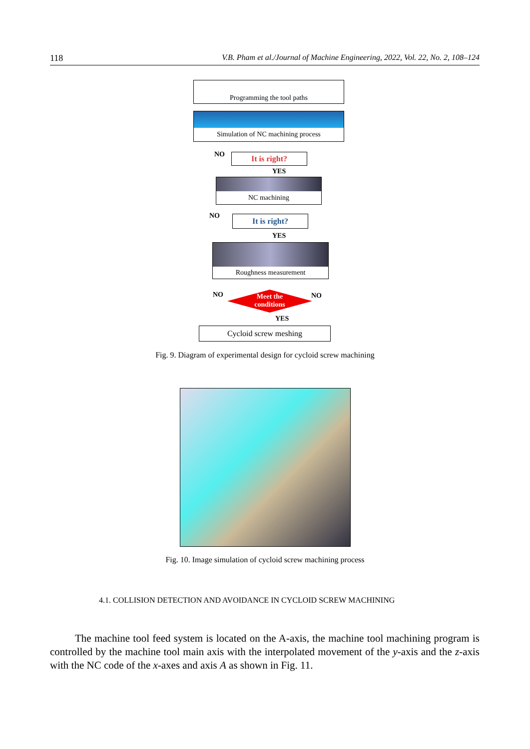118 V.B. Pham et al./Journal of Machine Engineering, 2022, Vol. 22, No. 2, 108–124
Programming the tool paths
Simulation of NC machining process
NO It is right?
YES
NC machining
NO It is right?
YES
Roughness measurement
NO
Meet the
conditions
NO
YES
Cycloid screw meshing
Fig. 9. Diagram of experimental design for cycloid screw machining
Fig. 10. Image simulation of cycloid screw machining process
4.1. COLLISION DETECTION AND AVOIDANCE IN CYCLOID SCREW MACHINING
The machine tool feed system is located on the A-axis, the machine tool machining program is controlled by the machine tool main axis with the interpolated movement of the y-axis and the z-axis with the NC code of the x-axes and axis A as shown in Fig. 11.